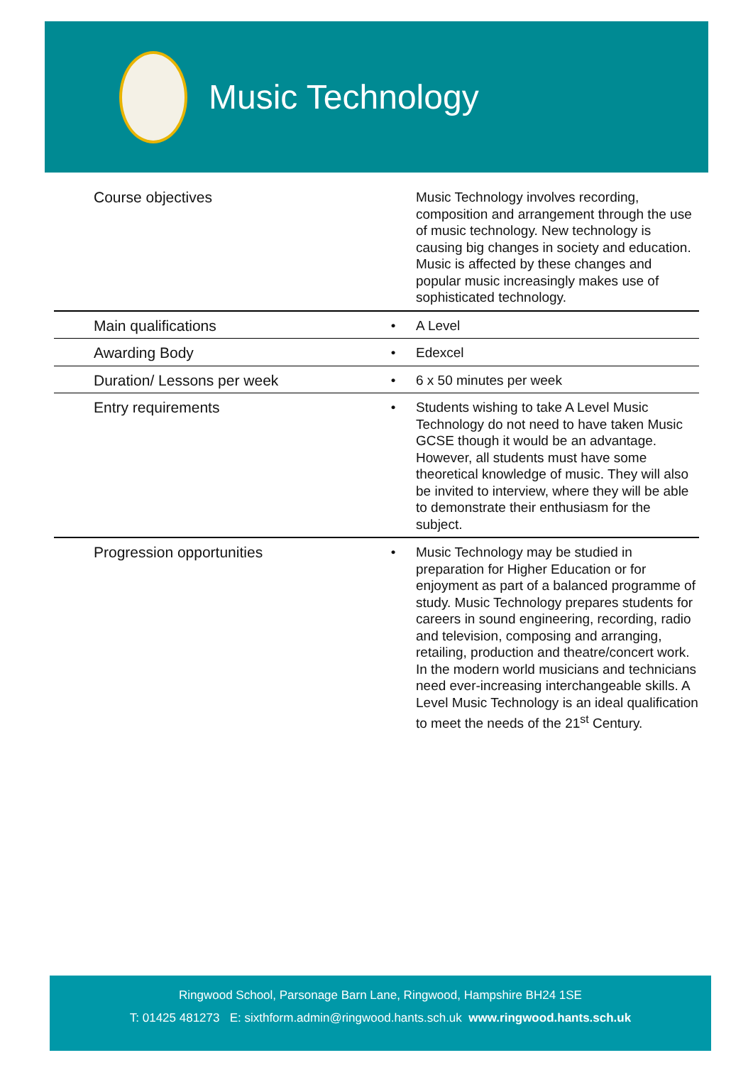Music Technology
| Course objectives | | Music Technology involves recording, composition and arrangement through the use of music technology. New technology is causing big changes in society and education. Music is affected by these changes and popular music increasingly makes use of sophisticated technology. |
| Main qualifications | • | A Level |
| Awarding Body | • | Edexcel |
| Duration/ Lessons per week | • | 6 x 50 minutes per week |
| Entry requirements | • | Students wishing to take A Level Music Technology do not need to have taken Music GCSE though it would be an advantage. However, all students must have some theoretical knowledge of music. They will also be invited to interview, where they will be able to demonstrate their enthusiasm for the subject. |
| Progression opportunities | • | Music Technology may be studied in preparation for Higher Education or for enjoyment as part of a balanced programme of study. Music Technology prepares students for careers in sound engineering, recording, radio and television, composing and arranging, retailing, production and theatre/concert work. In the modern world musicians and technicians need ever-increasing interchangeable skills. A Level Music Technology is an ideal qualification to meet the needs of the 21<sup>st</sup> Century. |
Ringwood School, Parsonage Barn Lane, Ringwood, Hampshire BH24 1SE
T: 01425 481273 E: sixthform.admin@ringwood.hants.sch.uk www.ringwood.hants.sch.uk